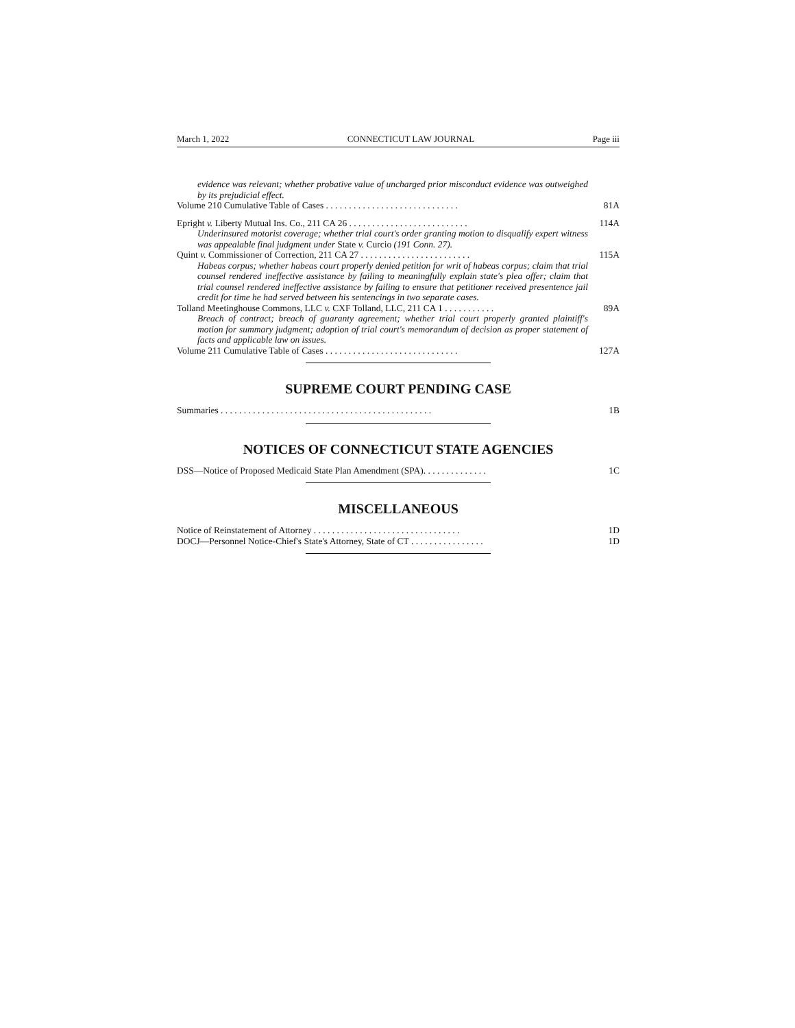March 1, 2022 CONNECTICUT LAW JOURNAL Page iii
evidence was relevant; whether probative value of uncharged prior misconduct evidence was outweighed by its prejudicial effect.
Volume 210 Cumulative Table of Cases . . . . . . . . . . . . . . . . . . . . . . . . . . . . . 81A
Epright v. Liberty Mutual Ins. Co., 211 CA 26 . . . . . . . . . . . . . . . . . . . . . . . . . . 114A
Underinsured motorist coverage; whether trial court's order granting motion to disqualify expert witness was appealable final judgment under State v. Curcio (191 Conn. 27).
Quint v. Commissioner of Correction, 211 CA 27 . . . . . . . . . . . . . . . . . . . . . . . . 115A
Habeas corpus; whether habeas court properly denied petition for writ of habeas corpus; claim that trial counsel rendered ineffective assistance by failing to meaningfully explain state's plea offer; claim that trial counsel rendered ineffective assistance by failing to ensure that petitioner received presentence jail credit for time he had served between his sentencings in two separate cases.
Tolland Meetinghouse Commons, LLC v. CXF Tolland, LLC, 211 CA 1 . . . . . . . . . . . 89A
Breach of contract; breach of guaranty agreement; whether trial court properly granted plaintiff's motion for summary judgment; adoption of trial court's memorandum of decision as proper statement of facts and applicable law on issues.
Volume 211 Cumulative Table of Cases . . . . . . . . . . . . . . . . . . . . . . . . . . . . . 127A
SUPREME COURT PENDING CASE
Summaries . . . . . . . . . . . . . . . . . . . . . . . . . . . . . . . . . . . . . . . . . . . . . . 1B
NOTICES OF CONNECTICUT STATE AGENCIES
DSS—Notice of Proposed Medicaid State Plan Amendment (SPA). . . . . . . . . . . . . . 1C
MISCELLANEOUS
Notice of Reinstatement of Attorney . . . . . . . . . . . . . . . . . . . . . . . . . . . . . . . . 1D
DOCJ—Personnel Notice-Chief's State's Attorney, State of CT . . . . . . . . . . . . . . . . 1D